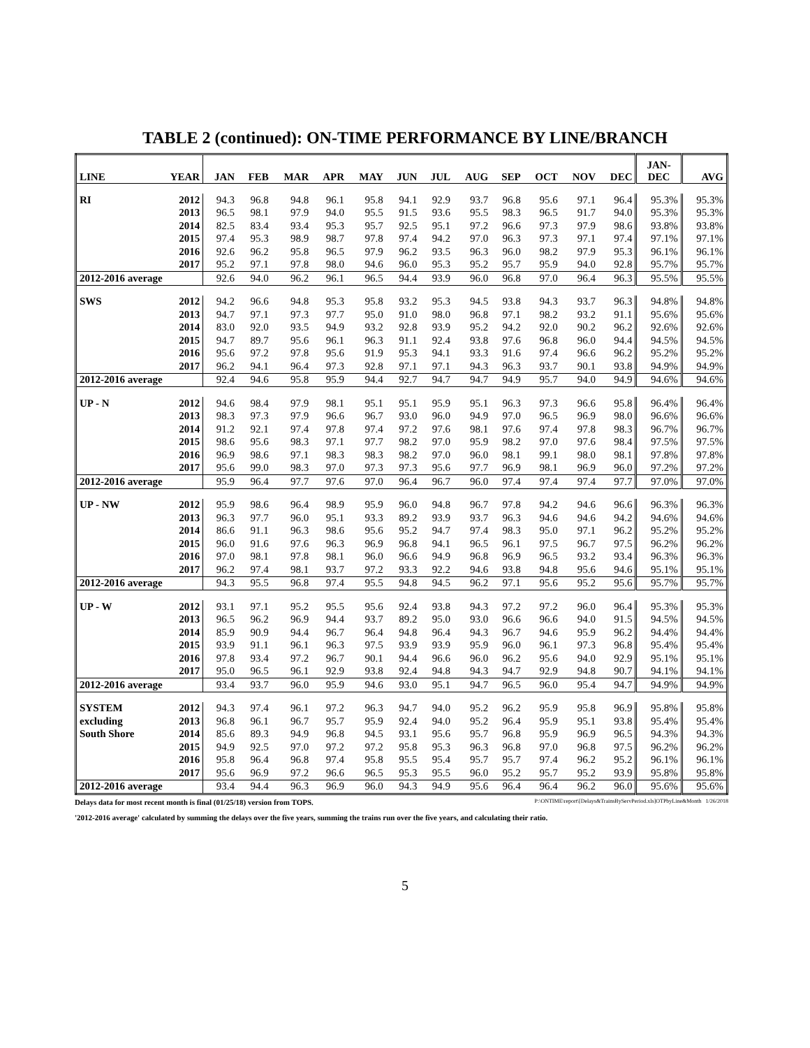TABLE 2 (continued): ON-TIME PERFORMANCE BY LINE/BRANCH
| LINE | YEAR | JAN | FEB | MAR | APR | MAY | JUN | JUL | AUG | SEP | OCT | NOV | DEC | JAN- DEC | AVG |
| --- | --- | --- | --- | --- | --- | --- | --- | --- | --- | --- | --- | --- | --- | --- | --- |
| RI | 2012 | 94.3 | 96.8 | 94.8 | 96.1 | 95.8 | 94.1 | 92.9 | 93.7 | 96.8 | 95.6 | 97.1 | 96.4 | 95.3% | 95.3% |
| | 2013 | 96.5 | 98.1 | 97.9 | 94.0 | 95.5 | 91.5 | 93.6 | 95.5 | 98.3 | 96.5 | 91.7 | 94.0 | 95.3% | 95.3% |
| | 2014 | 82.5 | 83.4 | 93.4 | 95.3 | 95.7 | 92.5 | 95.1 | 97.2 | 96.6 | 97.3 | 97.9 | 98.6 | 93.8% | 93.8% |
| | 2015 | 97.4 | 95.3 | 98.9 | 98.7 | 97.8 | 97.4 | 94.2 | 97.0 | 96.3 | 97.3 | 97.1 | 97.4 | 97.1% | 97.1% |
| | 2016 | 92.6 | 96.2 | 95.8 | 96.5 | 97.9 | 96.2 | 93.5 | 96.3 | 96.0 | 98.2 | 97.9 | 95.3 | 96.1% | 96.1% |
| | 2017 | 95.2 | 97.1 | 97.8 | 98.0 | 94.6 | 96.0 | 95.3 | 95.2 | 95.7 | 95.9 | 94.0 | 92.8 | 95.7% | 95.7% |
| 2012-2016 average | | 92.6 | 94.0 | 96.2 | 96.1 | 96.5 | 94.4 | 93.9 | 96.0 | 96.8 | 97.0 | 96.4 | 96.3 | 95.5% | 95.5% |
| SWS | 2012 | 94.2 | 96.6 | 94.8 | 95.3 | 95.8 | 93.2 | 95.3 | 94.5 | 93.8 | 94.3 | 93.7 | 96.3 | 94.8% | 94.8% |
| | 2013 | 94.7 | 97.1 | 97.3 | 97.7 | 95.0 | 91.0 | 98.0 | 96.8 | 97.1 | 98.2 | 93.2 | 91.1 | 95.6% | 95.6% |
| | 2014 | 83.0 | 92.0 | 93.5 | 94.9 | 93.2 | 92.8 | 93.9 | 95.2 | 94.2 | 92.0 | 90.2 | 96.2 | 92.6% | 92.6% |
| | 2015 | 94.7 | 89.7 | 95.6 | 96.1 | 96.3 | 91.1 | 92.4 | 93.8 | 97.6 | 96.8 | 96.0 | 94.4 | 94.5% | 94.5% |
| | 2016 | 95.6 | 97.2 | 97.8 | 95.6 | 91.9 | 95.3 | 94.1 | 93.3 | 91.6 | 97.4 | 96.6 | 96.2 | 95.2% | 95.2% |
| | 2017 | 96.2 | 94.1 | 96.4 | 97.3 | 92.8 | 97.1 | 97.1 | 94.3 | 96.3 | 93.7 | 90.1 | 93.8 | 94.9% | 94.9% |
| 2012-2016 average | | 92.4 | 94.6 | 95.8 | 95.9 | 94.4 | 92.7 | 94.7 | 94.7 | 94.9 | 95.7 | 94.0 | 94.9 | 94.6% | 94.6% |
| UP - N | 2012 | 94.6 | 98.4 | 97.9 | 98.1 | 95.1 | 95.1 | 95.9 | 95.1 | 96.3 | 97.3 | 96.6 | 95.8 | 96.4% | 96.4% |
| | 2013 | 98.3 | 97.3 | 97.9 | 96.6 | 96.7 | 93.0 | 96.0 | 94.9 | 97.0 | 96.5 | 96.9 | 98.0 | 96.6% | 96.6% |
| | 2014 | 91.2 | 92.1 | 97.4 | 97.8 | 97.4 | 97.2 | 97.6 | 98.1 | 97.6 | 97.4 | 97.8 | 98.3 | 96.7% | 96.7% |
| | 2015 | 98.6 | 95.6 | 98.3 | 97.1 | 97.7 | 98.2 | 97.0 | 95.9 | 98.2 | 97.0 | 97.6 | 98.4 | 97.5% | 97.5% |
| | 2016 | 96.9 | 98.6 | 97.1 | 98.3 | 98.3 | 98.2 | 97.0 | 96.0 | 98.1 | 99.1 | 98.0 | 98.1 | 97.8% | 97.8% |
| | 2017 | 95.6 | 99.0 | 98.3 | 97.0 | 97.3 | 97.3 | 95.6 | 97.7 | 96.9 | 98.1 | 96.9 | 96.0 | 97.2% | 97.2% |
| 2012-2016 average | | 95.9 | 96.4 | 97.7 | 97.6 | 97.0 | 96.4 | 96.7 | 96.0 | 97.4 | 97.4 | 97.4 | 97.7 | 97.0% | 97.0% |
| UP - NW | 2012 | 95.9 | 98.6 | 96.4 | 98.9 | 95.9 | 96.0 | 94.8 | 96.7 | 97.8 | 94.2 | 94.6 | 96.6 | 96.3% | 96.3% |
| | 2013 | 96.3 | 97.7 | 96.0 | 95.1 | 93.3 | 89.2 | 93.9 | 93.7 | 96.3 | 94.6 | 94.6 | 94.2 | 94.6% | 94.6% |
| | 2014 | 86.6 | 91.1 | 96.3 | 98.6 | 95.6 | 95.2 | 94.7 | 97.4 | 98.3 | 95.0 | 97.1 | 96.2 | 95.2% | 95.2% |
| | 2015 | 96.0 | 91.6 | 97.6 | 96.3 | 96.9 | 96.8 | 94.1 | 96.5 | 96.1 | 97.5 | 96.7 | 97.5 | 96.2% | 96.2% |
| | 2016 | 97.0 | 98.1 | 97.8 | 98.1 | 96.0 | 96.6 | 94.9 | 96.8 | 96.9 | 96.5 | 93.2 | 93.4 | 96.3% | 96.3% |
| | 2017 | 96.2 | 97.4 | 98.1 | 93.7 | 97.2 | 93.3 | 92.2 | 94.6 | 93.8 | 94.8 | 95.6 | 94.6 | 95.1% | 95.1% |
| 2012-2016 average | | 94.3 | 95.5 | 96.8 | 97.4 | 95.5 | 94.8 | 94.5 | 96.2 | 97.1 | 95.6 | 95.2 | 95.6 | 95.7% | 95.7% |
| UP - W | 2012 | 93.1 | 97.1 | 95.2 | 95.5 | 95.6 | 92.4 | 93.8 | 94.3 | 97.2 | 97.2 | 96.0 | 96.4 | 95.3% | 95.3% |
| | 2013 | 96.5 | 96.2 | 96.9 | 94.4 | 93.7 | 89.2 | 95.0 | 93.0 | 96.6 | 96.6 | 94.0 | 91.5 | 94.5% | 94.5% |
| | 2014 | 85.9 | 90.9 | 94.4 | 96.7 | 96.4 | 94.8 | 96.4 | 94.3 | 96.7 | 94.6 | 95.9 | 96.2 | 94.4% | 94.4% |
| | 2015 | 93.9 | 91.1 | 96.1 | 96.3 | 97.5 | 93.9 | 93.9 | 95.9 | 96.0 | 96.1 | 97.3 | 96.8 | 95.4% | 95.4% |
| | 2016 | 97.8 | 93.4 | 97.2 | 96.7 | 90.1 | 94.4 | 96.6 | 96.0 | 96.2 | 95.6 | 94.0 | 92.9 | 95.1% | 95.1% |
| | 2017 | 95.0 | 96.5 | 96.1 | 92.9 | 93.8 | 92.4 | 94.8 | 94.3 | 94.7 | 92.9 | 94.8 | 90.7 | 94.1% | 94.1% |
| 2012-2016 average | | 93.4 | 93.7 | 96.0 | 95.9 | 94.6 | 93.0 | 95.1 | 94.7 | 96.5 | 96.0 | 95.4 | 94.7 | 94.9% | 94.9% |
| SYSTEM | 2012 | 94.3 | 97.4 | 96.1 | 97.2 | 96.3 | 94.7 | 94.0 | 95.2 | 96.2 | 95.9 | 95.8 | 96.9 | 95.8% | 95.8% |
| excluding | 2013 | 96.8 | 96.1 | 96.7 | 95.7 | 95.9 | 92.4 | 94.0 | 95.2 | 96.4 | 95.9 | 95.1 | 93.8 | 95.4% | 95.4% |
| South Shore | 2014 | 85.6 | 89.3 | 94.9 | 96.8 | 94.5 | 93.1 | 95.6 | 95.7 | 96.8 | 95.9 | 96.9 | 96.5 | 94.3% | 94.3% |
| | 2015 | 94.9 | 92.5 | 97.0 | 97.2 | 97.2 | 95.8 | 95.3 | 96.3 | 96.8 | 97.0 | 96.8 | 97.5 | 96.2% | 96.2% |
| | 2016 | 95.8 | 96.4 | 96.8 | 97.4 | 95.8 | 95.5 | 95.4 | 95.7 | 95.7 | 97.4 | 96.2 | 95.2 | 96.1% | 96.1% |
| | 2017 | 95.6 | 96.9 | 97.2 | 96.6 | 96.5 | 95.3 | 95.5 | 96.0 | 95.2 | 95.7 | 95.2 | 93.9 | 95.8% | 95.8% |
| 2012-2016 average | | 93.4 | 94.4 | 96.3 | 96.9 | 96.0 | 94.3 | 94.9 | 95.6 | 96.4 | 96.4 | 96.2 | 96.0 | 95.6% | 95.6% |
Delays data for most recent month is final (01/25/18) version from TOPS. P:\ONTIME\report\[Delays&TrainsByServPeriod.xls]OTPbyLine&Month 1/26/2018
'2012-2016 average' calculated by summing the delays over the five years, summing the trains run over the five years, and calculating their ratio.
5